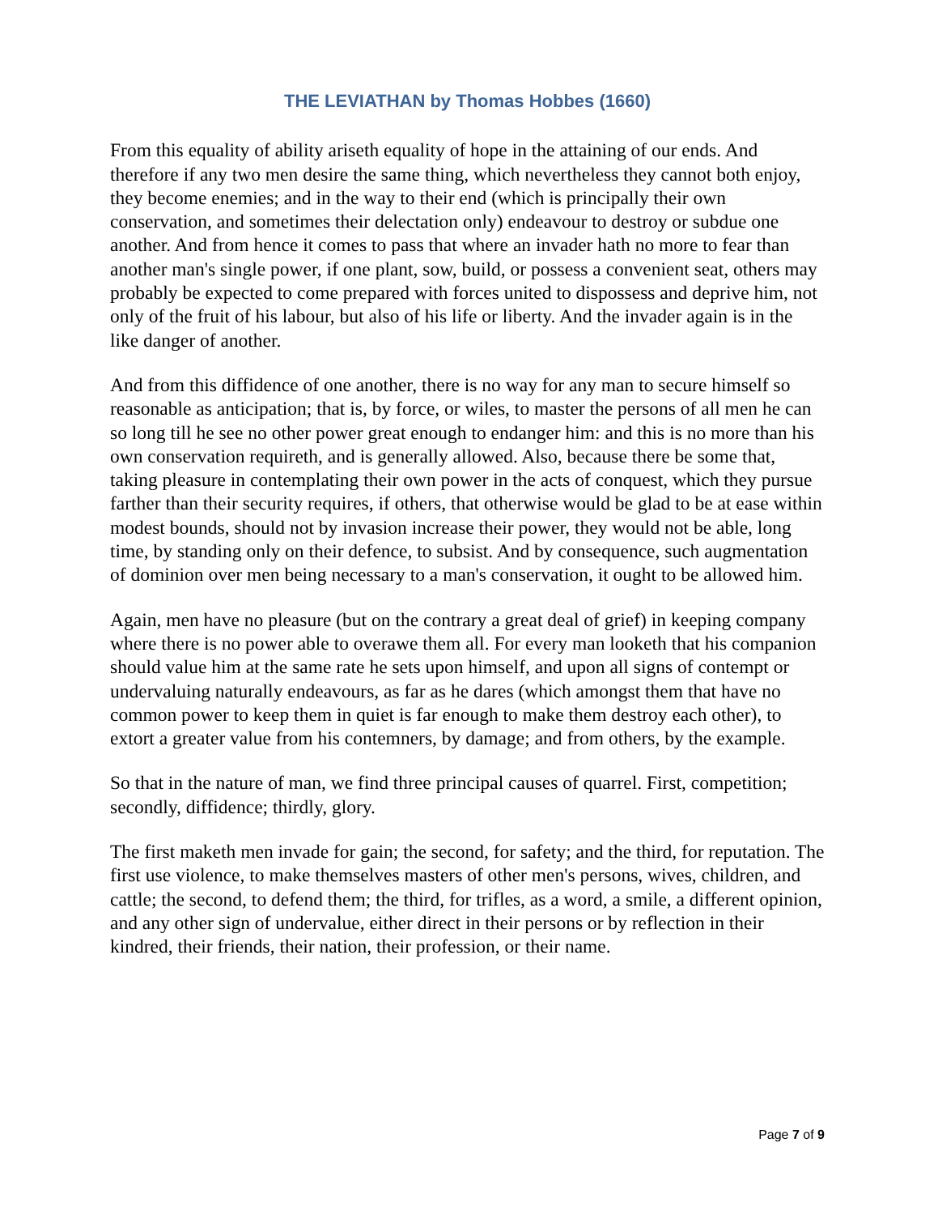THE LEVIATHAN by Thomas Hobbes (1660)
From this equality of ability ariseth equality of hope in the attaining of our ends. And therefore if any two men desire the same thing, which nevertheless they cannot both enjoy, they become enemies; and in the way to their end (which is principally their own conservation, and sometimes their delectation only) endeavour to destroy or subdue one another. And from hence it comes to pass that where an invader hath no more to fear than another man's single power, if one plant, sow, build, or possess a convenient seat, others may probably be expected to come prepared with forces united to dispossess and deprive him, not only of the fruit of his labour, but also of his life or liberty. And the invader again is in the like danger of another.
And from this diffidence of one another, there is no way for any man to secure himself so reasonable as anticipation; that is, by force, or wiles, to master the persons of all men he can so long till he see no other power great enough to endanger him: and this is no more than his own conservation requireth, and is generally allowed. Also, because there be some that, taking pleasure in contemplating their own power in the acts of conquest, which they pursue farther than their security requires, if others, that otherwise would be glad to be at ease within modest bounds, should not by invasion increase their power, they would not be able, long time, by standing only on their defence, to subsist. And by consequence, such augmentation of dominion over men being necessary to a man's conservation, it ought to be allowed him.
Again, men have no pleasure (but on the contrary a great deal of grief) in keeping company where there is no power able to overawe them all. For every man looketh that his companion should value him at the same rate he sets upon himself, and upon all signs of contempt or undervaluing naturally endeavours, as far as he dares (which amongst them that have no common power to keep them in quiet is far enough to make them destroy each other), to extort a greater value from his contemners, by damage; and from others, by the example.
So that in the nature of man, we find three principal causes of quarrel. First, competition; secondly, diffidence; thirdly, glory.
The first maketh men invade for gain; the second, for safety; and the third, for reputation. The first use violence, to make themselves masters of other men's persons, wives, children, and cattle; the second, to defend them; the third, for trifles, as a word, a smile, a different opinion, and any other sign of undervalue, either direct in their persons or by reflection in their kindred, their friends, their nation, their profession, or their name.
Page 7 of 9